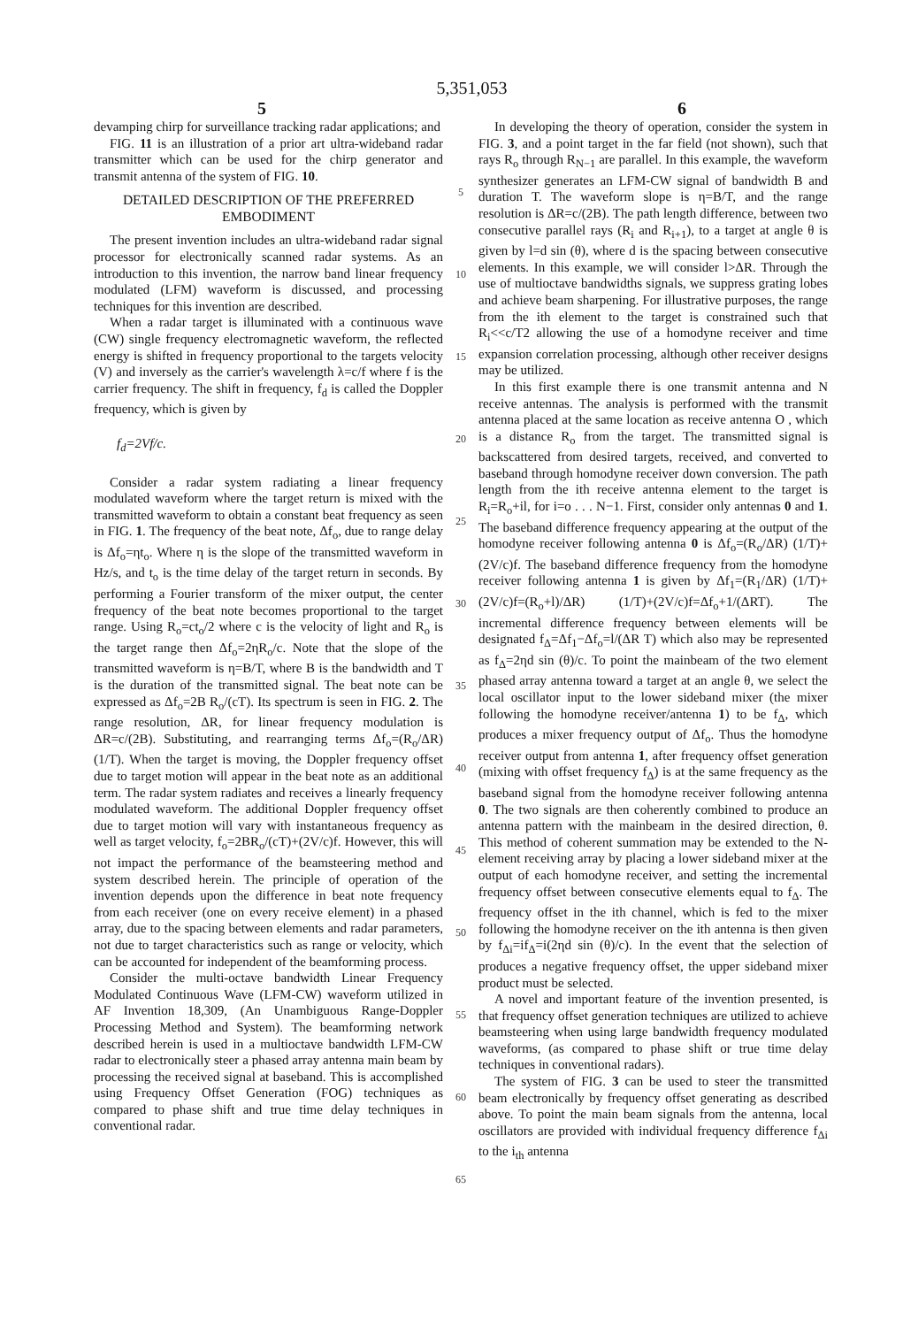5,351,053
5 6
devamping chirp for surveillance tracking radar applications; and
FIG. 11 is an illustration of a prior art ultra-wideband radar transmitter which can be used for the chirp generator and transmit antenna of the system of FIG. 10.
DETAILED DESCRIPTION OF THE PREFERRED EMBODIMENT
The present invention includes an ultra-wideband radar signal processor for electronically scanned radar systems. As an introduction to this invention, the narrow band linear frequency modulated (LFM) waveform is discussed, and processing techniques for this invention are described.
When a radar target is illuminated with a continuous wave (CW) single frequency electromagnetic waveform, the reflected energy is shifted in frequency proportional to the targets velocity (V) and inversely as the carrier's wavelength λ=c/f where f is the carrier frequency. The shift in frequency, f<sub>d</sub> is called the Doppler frequency, which is given by
f<sub>d</sub>=2Vf/c.
Consider a radar system radiating a linear frequency modulated waveform where the target return is mixed with the transmitted waveform to obtain a constant beat frequency as seen in FIG. 1. The frequency of the beat note, Δf<sub>o</sub>, due to range delay is Δf<sub>o</sub>=ηt<sub>o</sub>. Where η is the slope of the transmitted waveform in Hz/s, and t<sub>o</sub> is the time delay of the target return in seconds. By performing a Fourier transform of the mixer output, the center frequency of the beat note becomes proportional to the target range. Using R<sub>o</sub>=ct<sub>o</sub>/2 where c is the velocity of light and R<sub>o</sub> is the target range then Δf<sub>o</sub>=2ηR<sub>o</sub>/c. Note that the slope of the transmitted waveform is η=B/T, where B is the bandwidth and T is the duration of the transmitted signal. The beat note can be expressed as Δf<sub>o</sub>=2B R<sub>o</sub>/(cT). Its spectrum is seen in FIG. 2. The range resolution, ΔR, for linear frequency modulation is ΔR=c/(2B). Substituting, and rearranging terms Δf<sub>o</sub>=(R<sub>o</sub>/ΔR)(1/T). When the target is moving, the Doppler frequency offset due to target motion will appear in the beat note as an additional term. The radar system radiates and receives a linearly frequency modulated waveform. The additional Doppler frequency offset due to target motion will vary with instantaneous frequency as well as target velocity, f<sub>o</sub>=2BR<sub>o</sub>/(cT)+(2V/c)f. However, this will not impact the performance of the beamsteering method and system described herein. The principle of operation of the invention depends upon the difference in beat note frequency from each receiver (one on every receive element) in a phased array, due to the spacing between elements and radar parameters, not due to target characteristics such as range or velocity, which can be accounted for independent of the beamforming process.
Consider the multi-octave bandwidth Linear Frequency Modulated Continuous Wave (LFM-CW) waveform utilized in AF Invention 18,309, (An Unambiguous Range-Doppler Processing Method and System). The beamforming network described herein is used in a multioctave bandwidth LFM-CW radar to electronically steer a phased array antenna main beam by processing the received signal at baseband. This is accomplished using Frequency Offset Generation (FOG) techniques as compared to phase shift and true time delay techniques in conventional radar.
5
10
15
20
25
30
35
40
45
50
55
60
65
In developing the theory of operation, consider the system in FIG. 3, and a point target in the far field (not shown), such that rays R<sub>o</sub> through R<sub>N−1</sub> are parallel. In this example, the waveform synthesizer generates an LFM-CW signal of bandwidth B and duration T. The waveform slope is η=B/T, and the range resolution is ΔR=c/(2B). The path length difference, between two consecutive parallel rays (R<sub>i</sub> and R<sub>i+1</sub>), to a target at angle θ is given by l=d sin (θ), where d is the spacing between consecutive elements. In this example, we will consider l>ΔR. Through the use of multioctave bandwidths signals, we suppress grating lobes and achieve beam sharpening. For illustrative purposes, the range from the ith element to the target is constrained such that R<sub>i</sub><<c/T2 allowing the use of a homodyne receiver and time expansion correlation processing, although other receiver designs may be utilized.
In this first example there is one transmit antenna and N receive antennas. The analysis is performed with the transmit antenna placed at the same location as receive antenna O , which is a distance R<sub>o</sub> from the target. The transmitted signal is backscattered from desired targets, received, and converted to baseband through homodyne receiver down conversion. The path length from the ith receive antenna element to the target is R<sub>i</sub>=R<sub>o</sub>+il, for i=o . . . N−1. First, consider only antennas 0 and 1. The baseband difference frequency appearing at the output of the homodyne receiver following antenna 0 is Δf<sub>o</sub>=(R<sub>o</sub>/ΔR) (1/T)+(2V/c)f. The baseband difference frequency from the homodyne receiver following antenna 1 is given by Δf<sub>1</sub>=(R<sub>1</sub>/ΔR) (1/T)+(2V/c)f=(R<sub>o</sub>+l)/ΔR) (1/T)+(2V/c)f=Δf<sub>o</sub>+1/(ΔRT). The incremental difference frequency between elements will be designated f<sub>Δ</sub>=Δf<sub>1</sub>−Δf<sub>o</sub>=l/(ΔR T) which also may be represented as f<sub>Δ</sub>=2ηd sin (θ)/c. To point the mainbeam of the two element phased array antenna toward a target at an angle θ, we select the local oscillator input to the lower sideband mixer (the mixer following the homodyne receiver/antenna 1) to be f<sub>Δ</sub>, which produces a mixer frequency output of Δf<sub>o</sub>. Thus the homodyne receiver output from antenna 1, after frequency offset generation (mixing with offset frequency f<sub>Δ</sub>) is at the same frequency as the baseband signal from the homodyne receiver following antenna 0. The two signals are then coherently combined to produce an antenna pattern with the mainbeam in the desired direction, θ. This method of coherent summation may be extended to the N-element receiving array by placing a lower sideband mixer at the output of each homodyne receiver, and setting the incremental frequency offset between consecutive elements equal to f<sub>Δ</sub>. The frequency offset in the ith channel, which is fed to the mixer following the homodyne receiver on the ith antenna is then given by f<sub>Δi</sub>=if<sub>Δ</sub>=i(2ηd sin (θ)/c). In the event that the selection of produces a negative frequency offset, the upper sideband mixer product must be selected.
A novel and important feature of the invention presented, is that frequency offset generation techniques are utilized to achieve beamsteering when using large bandwidth frequency modulated waveforms, (as compared to phase shift or true time delay techniques in conventional radars).
The system of FIG. 3 can be used to steer the transmitted beam electronically by frequency offset generating as described above. To point the main beam signals from the antenna, local oscillators are provided with individual frequency difference f<sub>Δi</sub> to the i<sub>th</sub> antenna